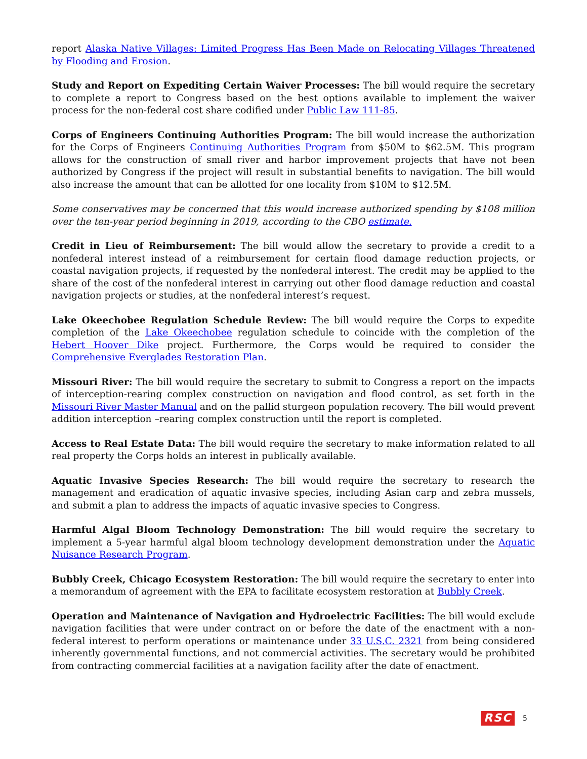report Alaska Native Villages: Limited Progress Has Been Made on Relocating Villages Threatened by Flooding and Erosion.
Study and Report on Expediting Certain Waiver Processes: The bill would require the secretary to complete a report to Congress based on the best options available to implement the waiver process for the non-federal cost share codified under Public Law 111-85.
Corps of Engineers Continuing Authorities Program: The bill would increase the authorization for the Corps of Engineers Continuing Authorities Program from $50M to $62.5M. This program allows for the construction of small river and harbor improvement projects that have not been authorized by Congress if the project will result in substantial benefits to navigation. The bill would also increase the amount that can be allotted for one locality from $10M to $12.5M.
Some conservatives may be concerned that this would increase authorized spending by $108 million over the ten-year period beginning in 2019, according to the CBO estimate.
Credit in Lieu of Reimbursement: The bill would allow the secretary to provide a credit to a nonfederal interest instead of a reimbursement for certain flood damage reduction projects, or coastal navigation projects, if requested by the nonfederal interest. The credit may be applied to the share of the cost of the nonfederal interest in carrying out other flood damage reduction and coastal navigation projects or studies, at the nonfederal interest’s request.
Lake Okeechobee Regulation Schedule Review: The bill would require the Corps to expedite completion of the Lake Okeechobee regulation schedule to coincide with the completion of the Hebert Hoover Dike project. Furthermore, the Corps would be required to consider the Comprehensive Everglades Restoration Plan.
Missouri River: The bill would require the secretary to submit to Congress a report on the impacts of interception-rearing complex construction on navigation and flood control, as set forth in the Missouri River Master Manual and on the pallid sturgeon population recovery. The bill would prevent addition interception –rearing complex construction until the report is completed.
Access to Real Estate Data: The bill would require the secretary to make information related to all real property the Corps holds an interest in publically available.
Aquatic Invasive Species Research: The bill would require the secretary to research the management and eradication of aquatic invasive species, including Asian carp and zebra mussels, and submit a plan to address the impacts of aquatic invasive species to Congress.
Harmful Algal Bloom Technology Demonstration: The bill would require the secretary to implement a 5-year harmful algal bloom technology development demonstration under the Aquatic Nuisance Research Program.
Bubbly Creek, Chicago Ecosystem Restoration: The bill would require the secretary to enter into a memorandum of agreement with the EPA to facilitate ecosystem restoration at Bubbly Creek.
Operation and Maintenance of Navigation and Hydroelectric Facilities: The bill would exclude navigation facilities that were under contract on or before the date of the enactment with a non-federal interest to perform operations or maintenance under 33 U.S.C. 2321 from being considered inherently governmental functions, and not commercial activities. The secretary would be prohibited from contracting commercial facilities at a navigation facility after the date of enactment.
RSC 5